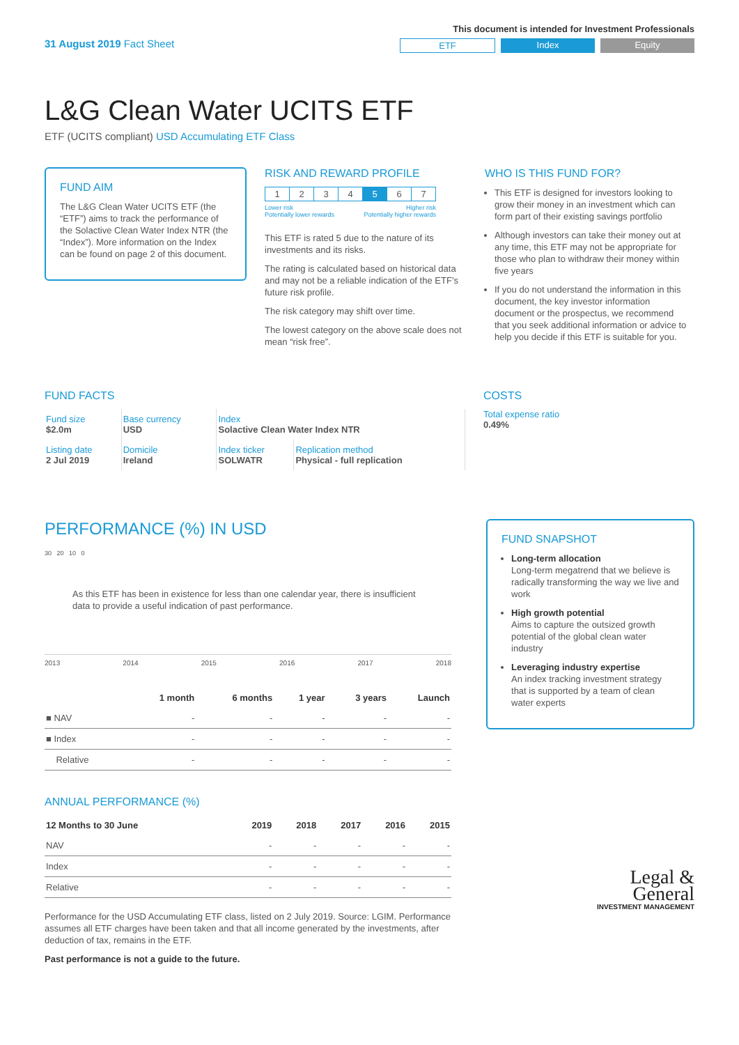31 August 2019 Fact Sheet
This document is intended for Investment Professionals
ETF Index Equity
L&G Clean Water UCITS ETF
ETF (UCITS compliant) USD Accumulating ETF Class
FUND AIM
The L&G Clean Water UCITS ETF (the “ETF”) aims to track the performance of the Solactive Clean Water Index NTR (the “Index”). More information on the Index can be found on page 2 of this document.
RISK AND REWARD PROFILE
| 1 | 2 | 3 | 4 | 5 | 6 | 7 |
Lower risk
Potentially lower rewards Higher risk
Potentially higher rewards
This ETF is rated 5 due to the nature of its investments and its risks.
The rating is calculated based on historical data and may not be a reliable indication of the ETF’s future risk profile.
The risk category may shift over time.
The lowest category on the above scale does not mean “risk free”.
WHO IS THIS FUND FOR?
This ETF is designed for investors looking to grow their money in an investment which can form part of their existing savings portfolio
Although investors can take their money out at any time, this ETF may not be appropriate for those who plan to withdraw their money within five years
If you do not understand the information in this document, the key investor information document or the prospectus, we recommend that you seek additional information or advice to help you decide if this ETF is suitable for you.
FUND FACTS
| Fund size $2.0m | Base currency USD | Index Solactive Clean Water Index NTR | |
| Listing date 2 Jul 2019 | Domicile Ireland | Index ticker SOLWATR | Replication method Physical - full replication |
COSTS
Total expense ratio
0.49%
PERFORMANCE (%) IN USD
30 20 10 0
As this ETF has been in existence for less than one calendar year, there is insufficient data to provide a useful indication of past performance.
2013 2014 2015 2016 2017 2018
| | 1 month | 6 months | 1 year | 3 years | Launch |
| --- | --- | --- | --- | --- | --- |
| ■ NAV | - | - | - | - | - |
| ■ Index | - | - | - | - | - |
| Relative | - | - | - | - | - |
ANNUAL PERFORMANCE (%)
| 12 Months to 30 June | 2019 | 2018 | 2017 | 2016 | 2015 |
| --- | --- | --- | --- | --- | --- |
| NAV | - | - | - | - | - |
| Index | - | - | - | - | - |
| Relative | - | - | - | - | - |
Performance for the USD Accumulating ETF class, listed on 2 July 2019. Source: LGIM. Performance assumes all ETF charges have been taken and that all income generated by the investments, after deduction of tax, remains in the ETF.
Past performance is not a guide to the future.
FUND SNAPSHOT
Long-term allocation
Long-term megatrend that we believe is radically transforming the way we live and work
High growth potential
Aims to capture the outsized growth potential of the global clean water industry
Leveraging industry expertise
An index tracking investment strategy that is supported by a team of clean water experts
Legal &
General
INVESTMENT MANAGEMENT